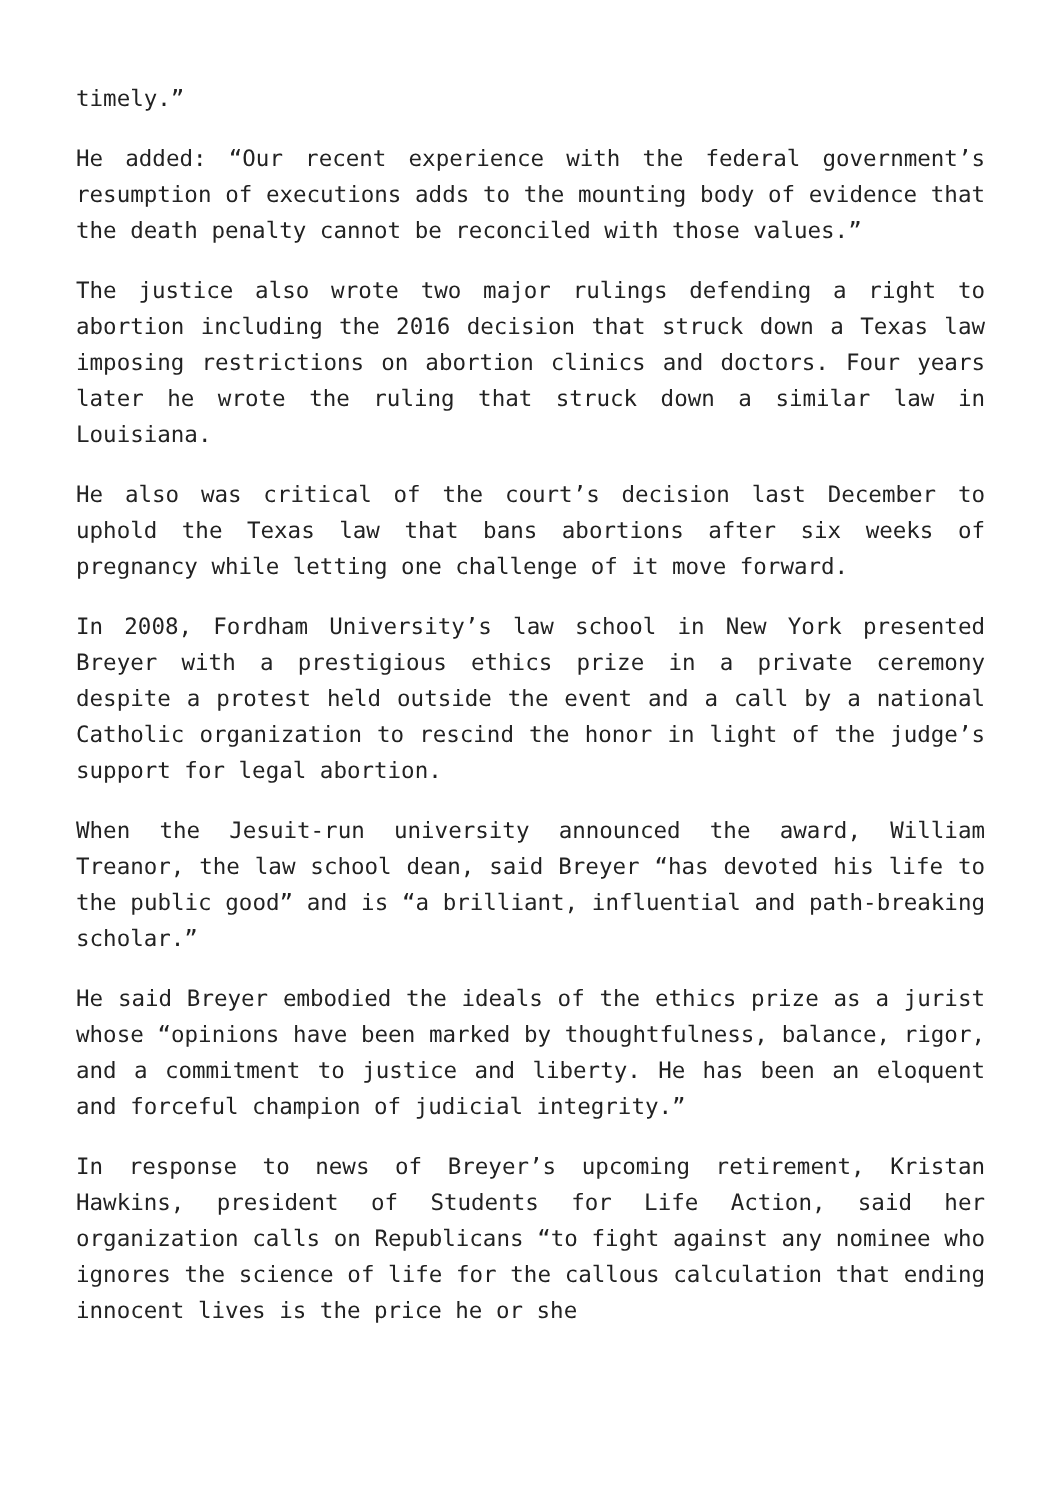timely.”
He added: “Our recent experience with the federal government’s resumption of executions adds to the mounting body of evidence that the death penalty cannot be reconciled with those values.”
The justice also wrote two major rulings defending a right to abortion including the 2016 decision that struck down a Texas law imposing restrictions on abortion clinics and doctors. Four years later he wrote the ruling that struck down a similar law in Louisiana.
He also was critical of the court’s decision last December to uphold the Texas law that bans abortions after six weeks of pregnancy while letting one challenge of it move forward.
In 2008, Fordham University’s law school in New York presented Breyer with a prestigious ethics prize in a private ceremony despite a protest held outside the event and a call by a national Catholic organization to rescind the honor in light of the judge’s support for legal abortion.
When the Jesuit-run university announced the award, William Treanor, the law school dean, said Breyer “has devoted his life to the public good” and is “a brilliant, influential and path-breaking scholar.”
He said Breyer embodied the ideals of the ethics prize as a jurist whose “opinions have been marked by thoughtfulness, balance, rigor, and a commitment to justice and liberty. He has been an eloquent and forceful champion of judicial integrity.”
In response to news of Breyer’s upcoming retirement, Kristan Hawkins, president of Students for Life Action, said her organization calls on Republicans “to fight against any nominee who ignores the science of life for the callous calculation that ending innocent lives is the price he or she